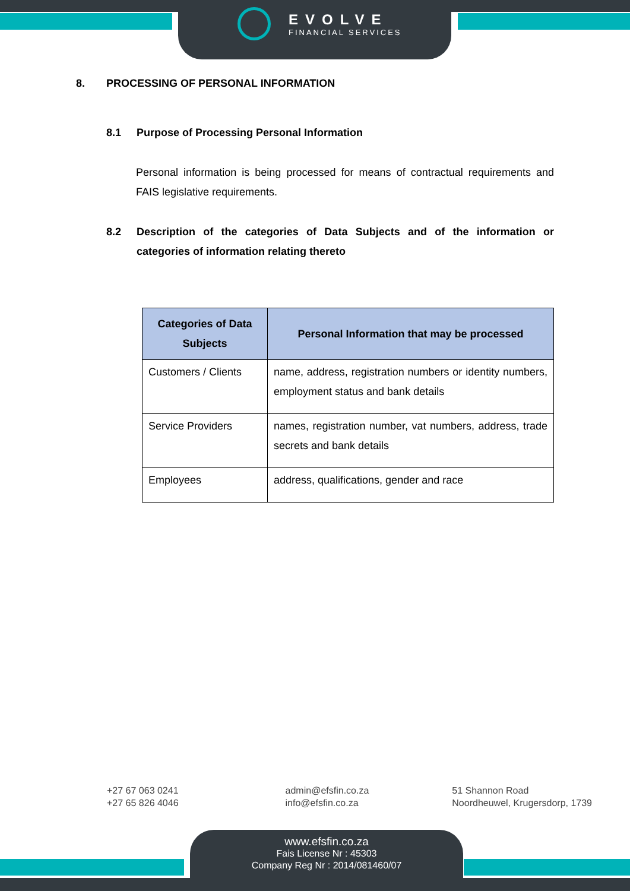EVOLVE
FINANCIAL SERVICES
8. PROCESSING OF PERSONAL INFORMATION
8.1 Purpose of Processing Personal Information
Personal information is being processed for means of contractual requirements and FAIS legislative requirements.
8.2 Description of the categories of Data Subjects and of the information or categories of information relating thereto
| Categories of Data Subjects | Personal Information that may be processed |
| --- | --- |
| Customers / Clients | name, address, registration numbers or identity numbers, employment status and bank details |
| Service Providers | names, registration number, vat numbers, address, trade secrets and bank details |
| Employees | address, qualifications, gender and race |
+27 67 063 0241
+27 65 826 4046
admin@efsfin.co.za
info@efsfin.co.za
51 Shannon Road
Noordheuwel, Krugersdorp, 1739
www.efsfin.co.za
Fais License Nr : 45303
Company Reg Nr : 2014/081460/07